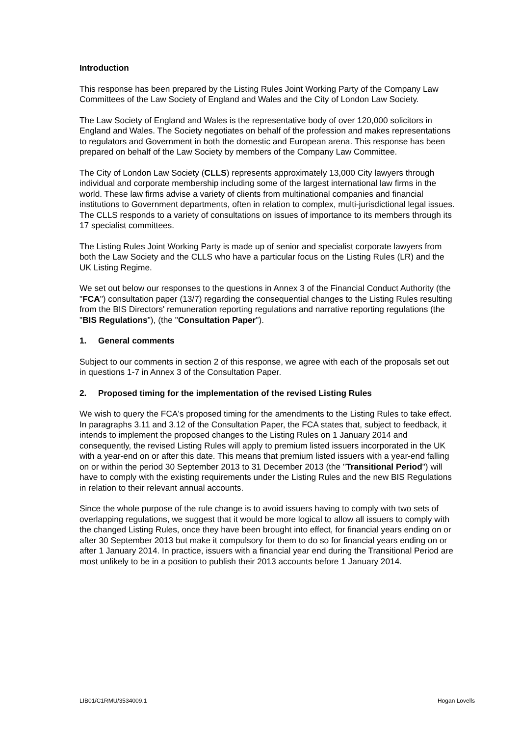Introduction
This response has been prepared by the Listing Rules Joint Working Party of the Company Law Committees of the Law Society of England and Wales and the City of London Law Society.
The Law Society of England and Wales is the representative body of over 120,000 solicitors in England and Wales. The Society negotiates on behalf of the profession and makes representations to regulators and Government in both the domestic and European arena. This response has been prepared on behalf of the Law Society by members of the Company Law Committee.
The City of London Law Society (CLLS) represents approximately 13,000 City lawyers through individual and corporate membership including some of the largest international law firms in the world. These law firms advise a variety of clients from multinational companies and financial institutions to Government departments, often in relation to complex, multi-jurisdictional legal issues. The CLLS responds to a variety of consultations on issues of importance to its members through its 17 specialist committees.
The Listing Rules Joint Working Party is made up of senior and specialist corporate lawyers from both the Law Society and the CLLS who have a particular focus on the Listing Rules (LR) and the UK Listing Regime.
We set out below our responses to the questions in Annex 3 of the Financial Conduct Authority (the "FCA") consultation paper (13/7) regarding the consequential changes to the Listing Rules resulting from the BIS Directors' remuneration reporting regulations and narrative reporting regulations (the "BIS Regulations"), (the "Consultation Paper").
1. General comments
Subject to our comments in section 2 of this response, we agree with each of the proposals set out in questions 1-7 in Annex 3 of the Consultation Paper.
2. Proposed timing for the implementation of the revised Listing Rules
We wish to query the FCA's proposed timing for the amendments to the Listing Rules to take effect. In paragraphs 3.11 and 3.12 of the Consultation Paper, the FCA states that, subject to feedback, it intends to implement the proposed changes to the Listing Rules on 1 January 2014 and consequently, the revised Listing Rules will apply to premium listed issuers incorporated in the UK with a year-end on or after this date. This means that premium listed issuers with a year-end falling on or within the period 30 September 2013 to 31 December 2013 (the "Transitional Period") will have to comply with the existing requirements under the Listing Rules and the new BIS Regulations in relation to their relevant annual accounts.
Since the whole purpose of the rule change is to avoid issuers having to comply with two sets of overlapping regulations, we suggest that it would be more logical to allow all issuers to comply with the changed Listing Rules, once they have been brought into effect, for financial years ending on or after 30 September 2013 but make it compulsory for them to do so for financial years ending on or after 1 January 2014. In practice, issuers with a financial year end during the Transitional Period are most unlikely to be in a position to publish their 2013 accounts before 1 January 2014.
LIB01/C1RMU/3534009.1 Hogan Lovells